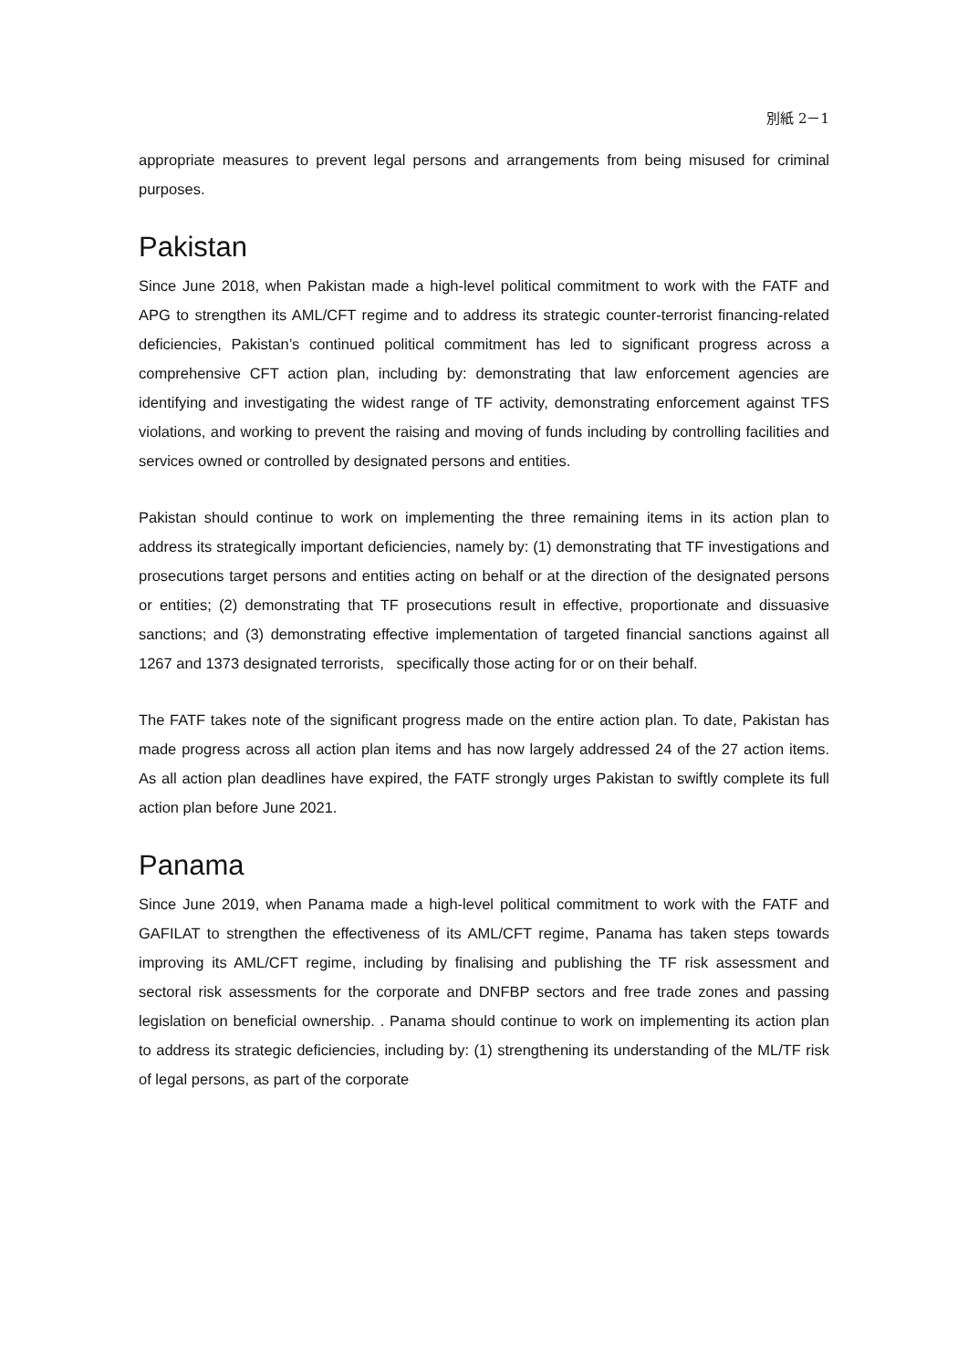別紙 2－1
appropriate measures to prevent legal persons and arrangements from being misused for criminal purposes.
Pakistan
Since June 2018, when Pakistan made a high-level political commitment to work with the FATF and APG to strengthen its AML/CFT regime and to address its strategic counter-terrorist financing-related deficiencies, Pakistan’s continued political commitment has led to significant progress across a comprehensive CFT action plan, including by: demonstrating that law enforcement agencies are identifying and investigating the widest range of TF activity, demonstrating enforcement against TFS violations, and working to prevent the raising and moving of funds including by controlling facilities and services owned or controlled by designated persons and entities.
Pakistan should continue to work on implementing the three remaining items in its action plan to address its strategically important deficiencies, namely by: (1) demonstrating that TF investigations and prosecutions target persons and entities acting on behalf or at the direction of the designated persons or entities; (2) demonstrating that TF prosecutions result in effective, proportionate and dissuasive sanctions; and (3) demonstrating effective implementation of targeted financial sanctions against all 1267 and 1373 designated terrorists, specifically those acting for or on their behalf.
The FATF takes note of the significant progress made on the entire action plan. To date, Pakistan has made progress across all action plan items and has now largely addressed 24 of the 27 action items. As all action plan deadlines have expired, the FATF strongly urges Pakistan to swiftly complete its full action plan before June 2021.
Panama
Since June 2019, when Panama made a high-level political commitment to work with the FATF and GAFILAT to strengthen the effectiveness of its AML/CFT regime, Panama has taken steps towards improving its AML/CFT regime, including by finalising and publishing the TF risk assessment and sectoral risk assessments for the corporate and DNFBP sectors and free trade zones and passing legislation on beneficial ownership. . Panama should continue to work on implementing its action plan to address its strategic deficiencies, including by: (1) strengthening its understanding of the ML/TF risk of legal persons, as part of the corporate